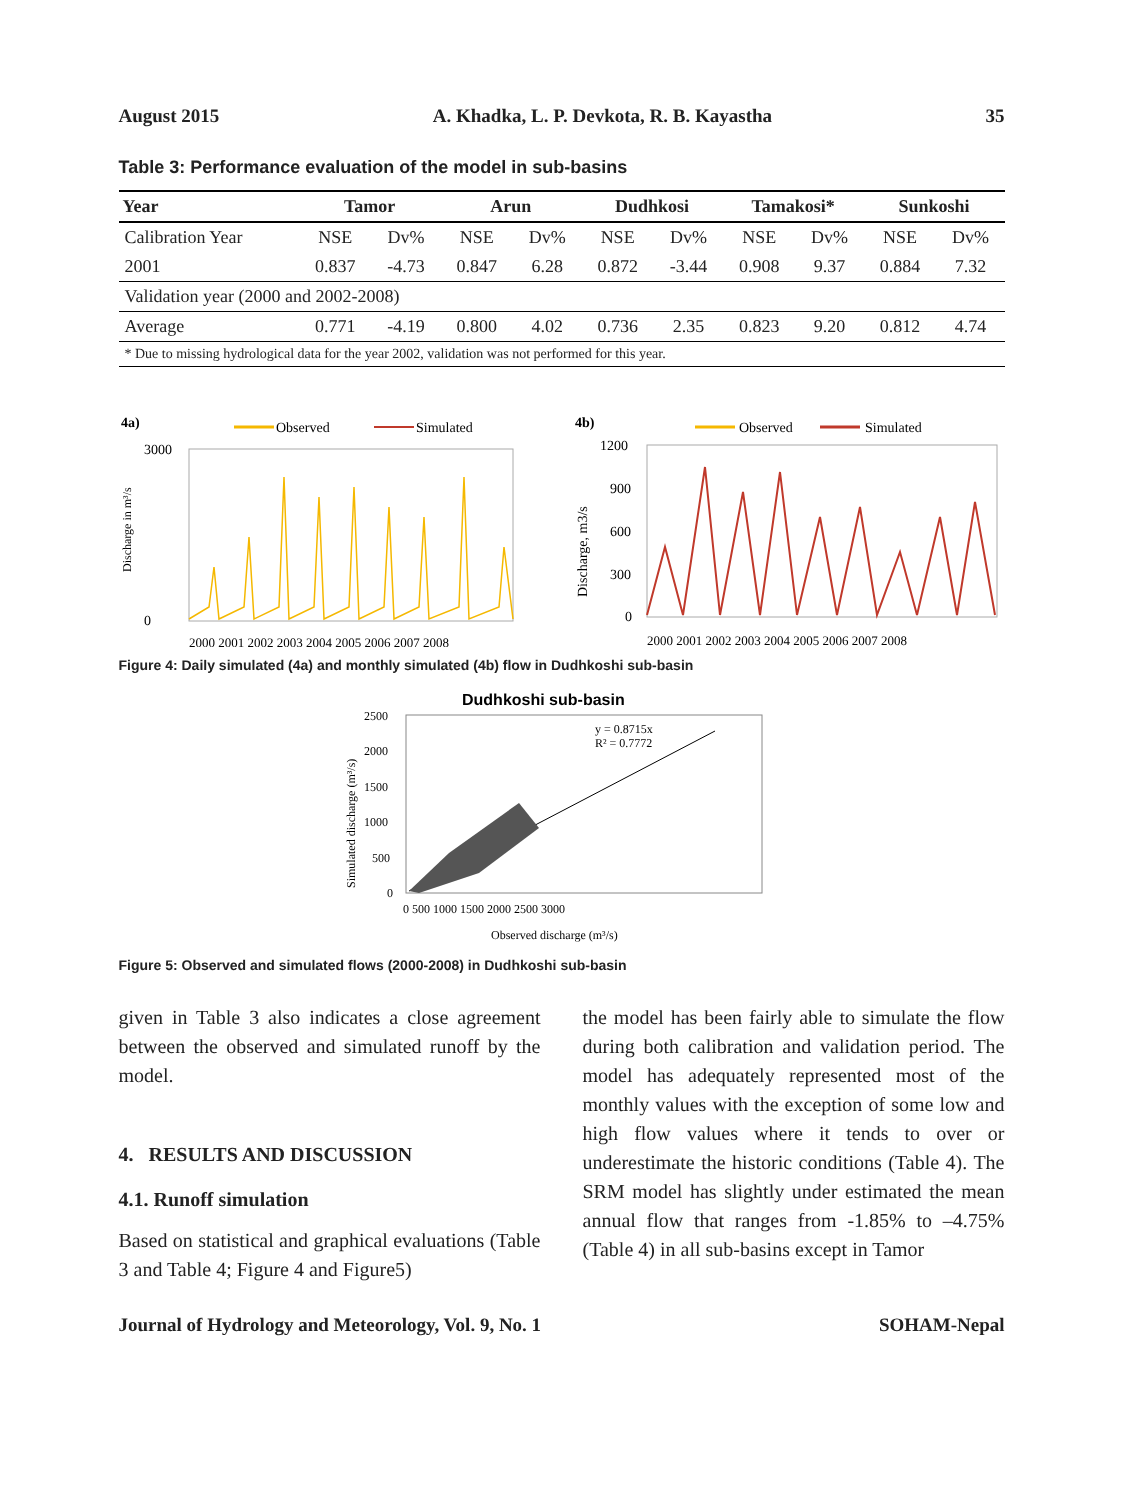August 2015 A. Khadka, L. P. Devkota, R. B. Kayastha 35
Table 3: Performance evaluation of the model in sub-basins
| Year | Tamor | | Arun | | Dudhkosi | | Tamakosi* | | Sunkoshi | |
| --- | --- | --- | --- | --- | --- | --- | --- | --- | --- | --- |
| Calibration Year | NSE | Dv% | NSE | Dv% | NSE | Dv% | NSE | Dv% | NSE | Dv% |
| 2001 | 0.837 | -4.73 | 0.847 | 6.28 | 0.872 | -3.44 | 0.908 | 9.37 | 0.884 | 7.32 |
| Validation year (2000 and 2002-2008) | | | | | | | | | | |
| Average | 0.771 | -4.19 | 0.800 | 4.02 | 0.736 | 2.35 | 0.823 | 9.20 | 0.812 | 4.74 |
| * Due to missing hydrological data for the year 2002, validation was not performed for this year. | | | | | | | | | | |
4a)
Observed
Simulated
3000
0
Discharge in m³/s
2000 2001 2002 2003 2004 2005 2006 2007 2008
4b)
Observed
Simulated
1200
900
600
300
0
Discharge, m3/s
2000 2001 2002 2003 2004 2005 2006 2007 2008
Figure 4: Daily simulated (4a) and monthly simulated (4b) flow in Dudhkoshi sub-basin
Dudhkoshi sub-basin
2500
2000
1500
1000
500
0
y = 0.8715x
R² = 0.7772
0 500 1000 1500 2000 2500 3000
Observed discharge (m³/s)
Simulated discharge (m³/s)
Figure 5: Observed and simulated flows (2000-2008) in Dudhkoshi sub-basin
given in Table 3 also indicates a close agreement between the observed and simulated runoff by the model.
4. RESULTS AND DISCUSSION
4.1. Runoff simulation
Based on statistical and graphical evaluations (Table 3 and Table 4; Figure 4 and Figure5)
the model has been fairly able to simulate the flow during both calibration and validation period. The model has adequately represented most of the monthly values with the exception of some low and high flow values where it tends to over or underestimate the historic conditions (Table 4). The SRM model has slightly under estimated the mean annual flow that ranges from -1.85% to –4.75% (Table 4) in all sub-basins except in Tamor
Journal of Hydrology and Meteorology, Vol. 9, No. 1 SOHAM-Nepal